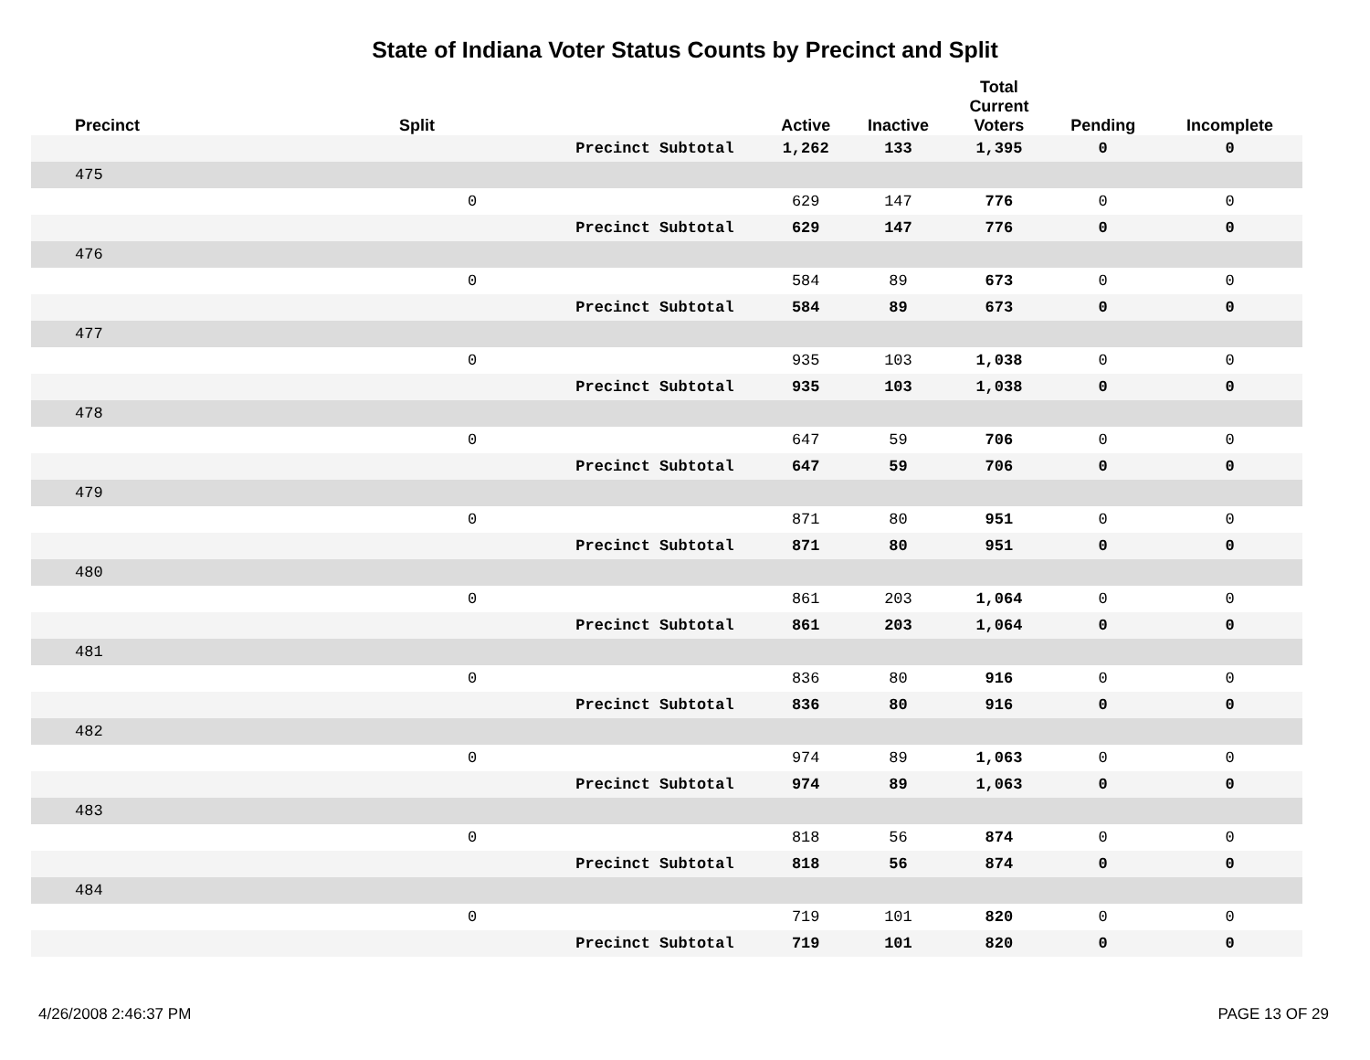State of Indiana Voter Status Counts by Precinct and Split
| Precinct | Split | | Active | Inactive | Total Current Voters | Pending | Incomplete |
| --- | --- | --- | --- | --- | --- | --- | --- |
| | | Precinct Subtotal | 1,262 | 133 | 1,395 | 0 | 0 |
| 475 | | | | | | | |
| | 0 | | 629 | 147 | 776 | 0 | 0 |
| | | Precinct Subtotal | 629 | 147 | 776 | 0 | 0 |
| 476 | | | | | | | |
| | 0 | | 584 | 89 | 673 | 0 | 0 |
| | | Precinct Subtotal | 584 | 89 | 673 | 0 | 0 |
| 477 | | | | | | | |
| | 0 | | 935 | 103 | 1,038 | 0 | 0 |
| | | Precinct Subtotal | 935 | 103 | 1,038 | 0 | 0 |
| 478 | | | | | | | |
| | 0 | | 647 | 59 | 706 | 0 | 0 |
| | | Precinct Subtotal | 647 | 59 | 706 | 0 | 0 |
| 479 | | | | | | | |
| | 0 | | 871 | 80 | 951 | 0 | 0 |
| | | Precinct Subtotal | 871 | 80 | 951 | 0 | 0 |
| 480 | | | | | | | |
| | 0 | | 861 | 203 | 1,064 | 0 | 0 |
| | | Precinct Subtotal | 861 | 203 | 1,064 | 0 | 0 |
| 481 | | | | | | | |
| | 0 | | 836 | 80 | 916 | 0 | 0 |
| | | Precinct Subtotal | 836 | 80 | 916 | 0 | 0 |
| 482 | | | | | | | |
| | 0 | | 974 | 89 | 1,063 | 0 | 0 |
| | | Precinct Subtotal | 974 | 89 | 1,063 | 0 | 0 |
| 483 | | | | | | | |
| | 0 | | 818 | 56 | 874 | 0 | 0 |
| | | Precinct Subtotal | 818 | 56 | 874 | 0 | 0 |
| 484 | | | | | | | |
| | 0 | | 719 | 101 | 820 | 0 | 0 |
| | | Precinct Subtotal | 719 | 101 | 820 | 0 | 0 |
4/26/2008 2:46:37 PM PAGE 13 OF 29